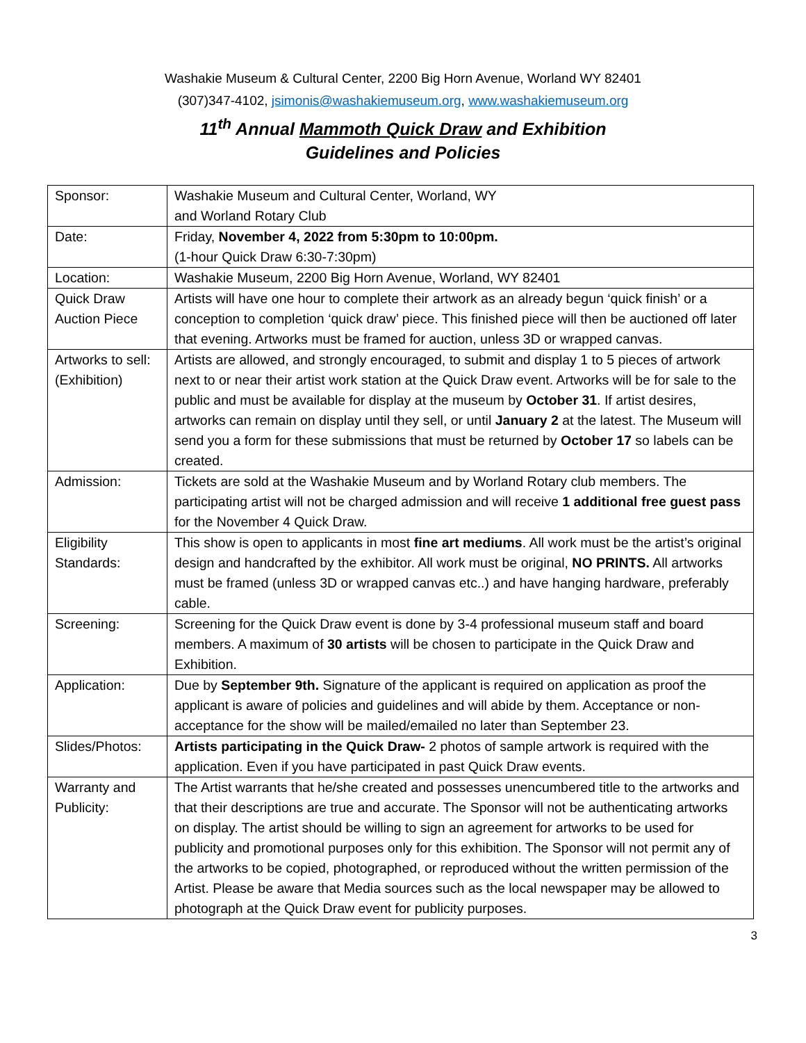Washakie Museum & Cultural Center, 2200 Big Horn Avenue, Worland WY 82401
(307)347-4102, jsimonis@washakiemuseum.org, www.washakiemuseum.org
11<sup>th</sup> Annual Mammoth Quick Draw and Exhibition
Guidelines and Policies
| Sponsor: | Washakie Museum and Cultural Center, Worland, WY and Worland Rotary Club |
| Date: | Friday, November 4, 2022 from 5:30pm to 10:00pm. (1-hour Quick Draw 6:30-7:30pm) |
| Location: | Washakie Museum, 2200 Big Horn Avenue, Worland, WY 82401 |
| Quick Draw Auction Piece | Artists will have one hour to complete their artwork as an already begun ‘quick finish’ or a conception to completion ‘quick draw’ piece. This finished piece will then be auctioned off later that evening. Artworks must be framed for auction, unless 3D or wrapped canvas. |
| Artworks to sell: (Exhibition) | Artists are allowed, and strongly encouraged, to submit and display 1 to 5 pieces of artwork next to or near their artist work station at the Quick Draw event. Artworks will be for sale to the public and must be available for display at the museum by October 31 . If artist desires, artworks can remain on display until they sell, or until January 2 at the latest. The Museum will send you a form for these submissions that must be returned by October 17 so labels can be created. |
| Admission: | Tickets are sold at the Washakie Museum and by Worland Rotary club members. The participating artist will not be charged admission and will receive 1 additional free guest pass for the November 4 Quick Draw. |
| Eligibility Standards: | This show is open to applicants in most fine art mediums . All work must be the artist’s original design and handcrafted by the exhibitor. All work must be original, NO PRINTS. All artworks must be framed (unless 3D or wrapped canvas etc..) and have hanging hardware, preferably cable. |
| Screening: | Screening for the Quick Draw event is done by 3-4 professional museum staff and board members. A maximum of 30 artists will be chosen to participate in the Quick Draw and Exhibition. |
| Application: | Due by September 9th. Signature of the applicant is required on application as proof the applicant is aware of policies and guidelines and will abide by them. Acceptance or non-acceptance for the show will be mailed/emailed no later than September 23. |
| Slides/Photos: | Artists participating in the Quick Draw- 2 photos of sample artwork is required with the application. Even if you have participated in past Quick Draw events. |
| Warranty and Publicity: | The Artist warrants that he/she created and possesses unencumbered title to the artworks and that their descriptions are true and accurate. The Sponsor will not be authenticating artworks on display. The artist should be willing to sign an agreement for artworks to be used for publicity and promotional purposes only for this exhibition. The Sponsor will not permit any of the artworks to be copied, photographed, or reproduced without the written permission of the Artist. Please be aware that Media sources such as the local newspaper may be allowed to photograph at the Quick Draw event for publicity purposes. |
3